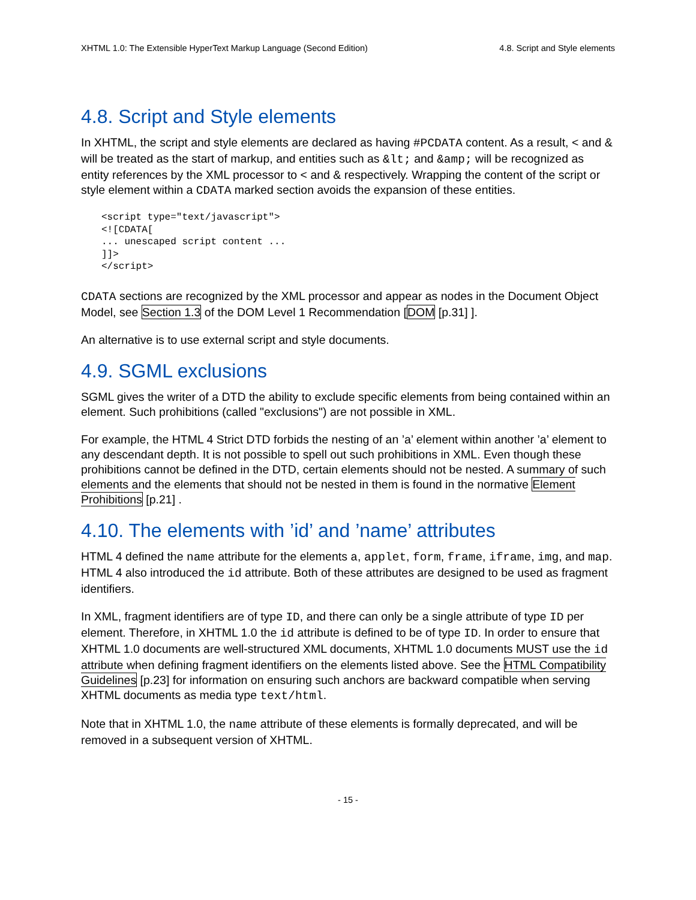XHTML 1.0: The Extensible HyperText Markup Language (Second Edition) 4.8. Script and Style elements
4.8. Script and Style elements
In XHTML, the script and style elements are declared as having #PCDATA content. As a result, < and & will be treated as the start of markup, and entities such as &lt; and &amp; will be recognized as entity references by the XML processor to < and & respectively. Wrapping the content of the script or style element within a CDATA marked section avoids the expansion of these entities.
<script type="text/javascript">
<![CDATA[
... unescaped script content ...
]]>
</script>
CDATA sections are recognized by the XML processor and appear as nodes in the Document Object Model, see Section 1.3 of the DOM Level 1 Recommendation [DOM [p.31] ].
An alternative is to use external script and style documents.
4.9. SGML exclusions
SGML gives the writer of a DTD the ability to exclude specific elements from being contained within an element. Such prohibitions (called "exclusions") are not possible in XML.
For example, the HTML 4 Strict DTD forbids the nesting of an ’a’ element within another ’a’ element to any descendant depth. It is not possible to spell out such prohibitions in XML. Even though these prohibitions cannot be defined in the DTD, certain elements should not be nested. A summary of such elements and the elements that should not be nested in them is found in the normative Element Prohibitions [p.21] .
4.10. The elements with ’id’ and ’name’ attributes
HTML 4 defined the name attribute for the elements a, applet, form, frame, iframe, img, and map. HTML 4 also introduced the id attribute. Both of these attributes are designed to be used as fragment identifiers.
In XML, fragment identifiers are of type ID, and there can only be a single attribute of type ID per element. Therefore, in XHTML 1.0 the id attribute is defined to be of type ID. In order to ensure that XHTML 1.0 documents are well-structured XML documents, XHTML 1.0 documents MUST use the id attribute when defining fragment identifiers on the elements listed above. See the HTML Compatibility Guidelines [p.23] for information on ensuring such anchors are backward compatible when serving XHTML documents as media type text/html.
Note that in XHTML 1.0, the name attribute of these elements is formally deprecated, and will be removed in a subsequent version of XHTML.
- 15 -